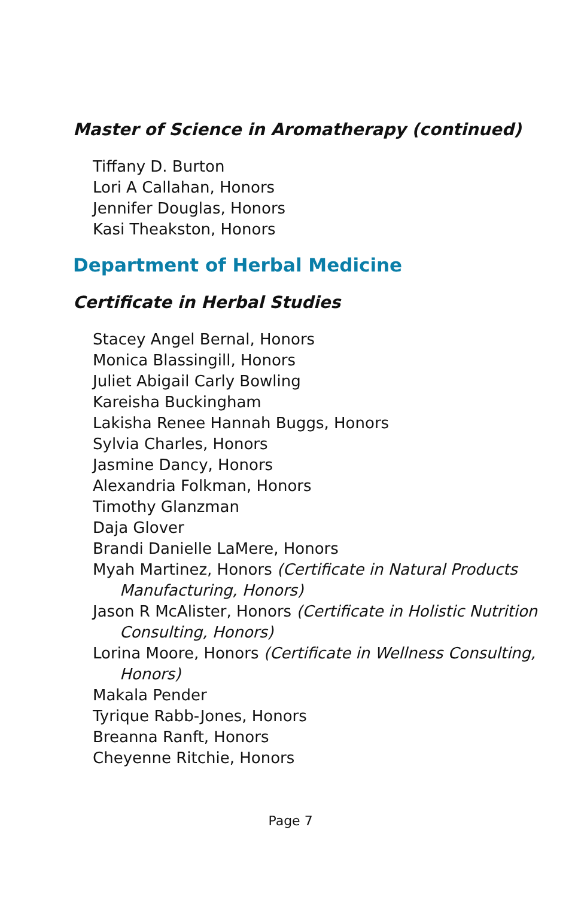Master of Science in Aromatherapy (continued)
Tiffany D. Burton
Lori A Callahan, Honors
Jennifer Douglas, Honors
Kasi Theakston, Honors
Department of Herbal Medicine
Certificate in Herbal Studies
Stacey Angel Bernal, Honors
Monica Blassingill, Honors
Juliet Abigail Carly Bowling
Kareisha Buckingham
Lakisha Renee Hannah Buggs, Honors
Sylvia Charles, Honors
Jasmine Dancy, Honors
Alexandria Folkman, Honors
Timothy Glanzman
Daja Glover
Brandi Danielle LaMere, Honors
Myah Martinez, Honors (Certificate in Natural Products Manufacturing, Honors)
Jason R McAlister, Honors (Certificate in Holistic Nutrition Consulting, Honors)
Lorina Moore, Honors (Certificate in Wellness Consulting, Honors)
Makala Pender
Tyrique Rabb-Jones, Honors
Breanna Ranft, Honors
Cheyenne Ritchie, Honors
Page 7